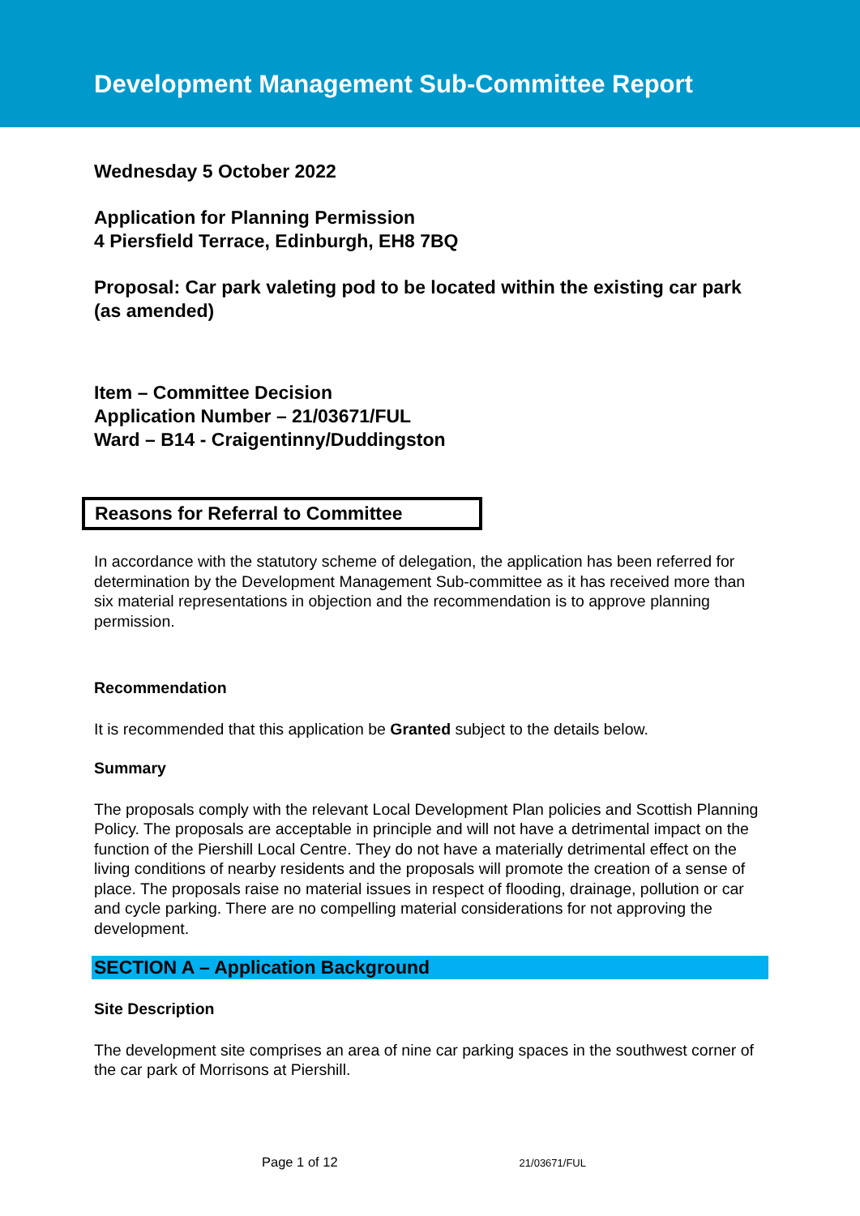Development Management Sub-Committee Report
Wednesday 5 October 2022
Application for Planning Permission
4 Piersfield Terrace, Edinburgh, EH8 7BQ
Proposal: Car park valeting pod to be located within the existing car park (as amended)
Item – Committee Decision
Application Number – 21/03671/FUL
Ward – B14 - Craigentinny/Duddingston
Reasons for Referral to Committee
In accordance with the statutory scheme of delegation, the application has been referred for determination by the Development Management Sub-committee as it has received more than six material representations in objection and the recommendation is to approve planning permission.
Recommendation
It is recommended that this application be Granted subject to the details below.
Summary
The proposals comply with the relevant Local Development Plan policies and Scottish Planning Policy. The proposals are acceptable in principle and will not have a detrimental impact on the function of the Piershill Local Centre. They do not have a materially detrimental effect on the living conditions of nearby residents and the proposals will promote the creation of a sense of place. The proposals raise no material issues in respect of flooding, drainage, pollution or car and cycle parking. There are no compelling material considerations for not approving the development.
SECTION A – Application Background
Site Description
The development site comprises an area of nine car parking spaces in the southwest corner of the car park of Morrisons at Piershill.
Page 1 of 12 21/03671/FUL